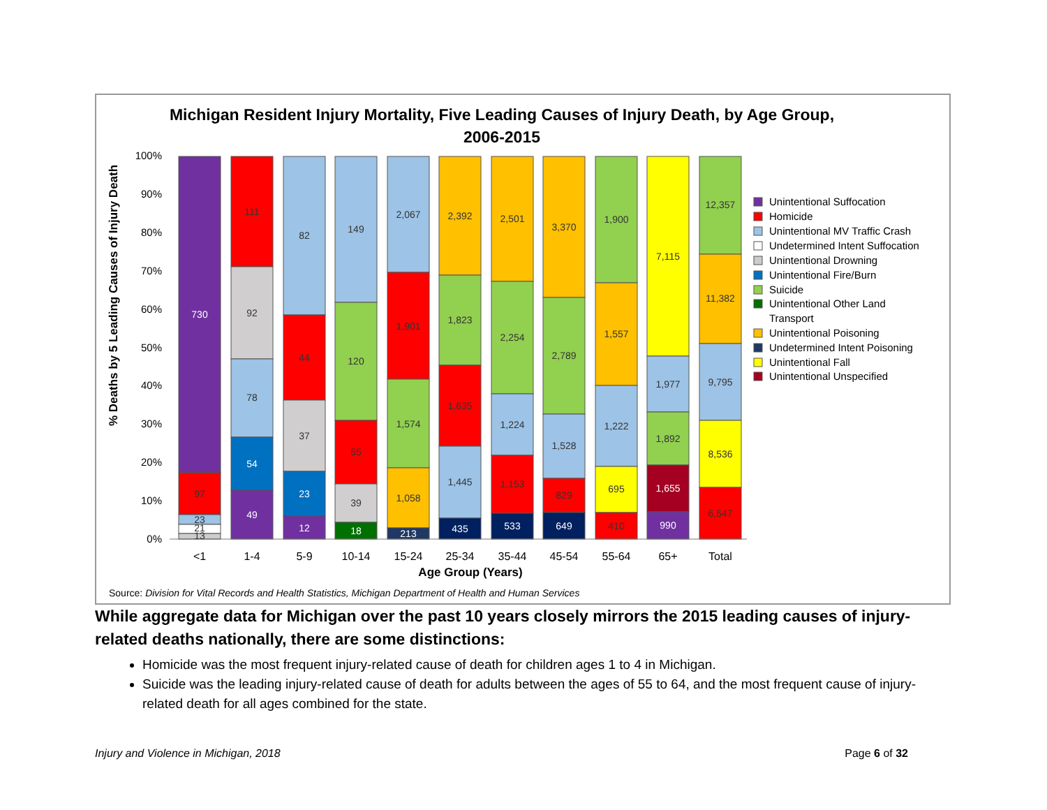Michigan Resident Injury Mortality, Five Leading Causes of Injury Death, by Age Group, 2006-2015
% Deaths by 5 Leading Causes of Injury Death
100%
90%
80%
70%
60%
50%
40%
30%
20%
10%
0%
730
97
23
21
13
111
92
78
54
49
82
44
37
23
12
149
120
65
39
18
2,067
1,901
1,574
1,058
213
2,392
1,823
1,635
1,445
435
2,501
2,254
1,224
1,153
533
3,370
2,789
1,528
829
649
1,900
1,557
1,222
695
410
7,115
1,977
1,892
1,655
990
12,357
11,382
9,795
8,536
6,547
<1
1-4
5-9
10-14
15-24
25-34
35-44
45-54
55-64
65+
Total
Age Group (Years)
Unintentional Suffocation
Homicide
Unintentional MV Traffic Crash
Undetermined Intent Suffocation
Unintentional Drowning
Unintentional Fire/Burn
Suicide
Unintentional Other Land
Transport
Unintentional Poisoning
Undetermined Intent Poisoning
Unintentional Fall
Unintentional Unspecified
Source: Division for Vital Records and Health Statistics, Michigan Department of Health and Human Services
While aggregate data for Michigan over the past 10 years closely mirrors the 2015 leading causes of injury-related deaths nationally, there are some distinctions:
Homicide was the most frequent injury-related cause of death for children ages 1 to 4 in Michigan.
Suicide was the leading injury-related cause of death for adults between the ages of 55 to 64, and the most frequent cause of injury-related death for all ages combined for the state.
Injury and Violence in Michigan, 2018 Page 6 of 32